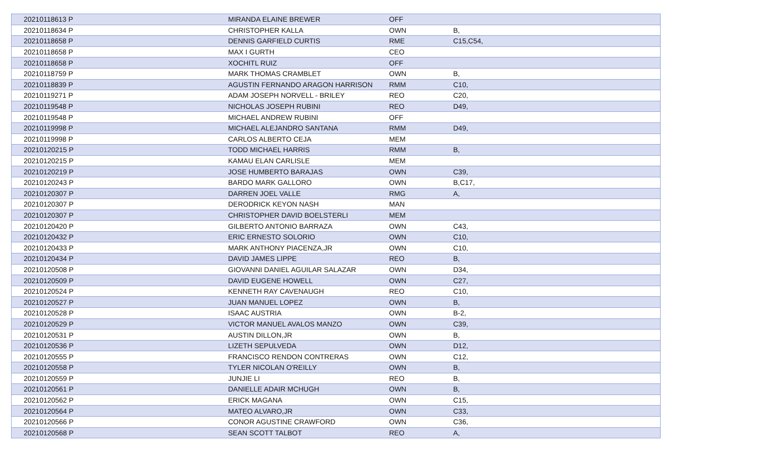| 20210118613 P | MIRANDA ELAINE BREWER | OFF | |
| 20210118634 P | CHRISTOPHER KALLA | OWN | B, |
| 20210118658 P | DENNIS GARFIELD CURTIS | RME | C15,C54, |
| 20210118658 P | MAX I GURTH | CEO | |
| 20210118658 P | XOCHITL RUIZ | OFF | |
| 20210118759 P | MARK THOMAS CRAMBLET | OWN | B, |
| 20210118839 P | AGUSTIN FERNANDO ARAGON HARRISON | RMM | C10, |
| 20210119271 P | ADAM JOSEPH NORVELL - BRILEY | REO | C20, |
| 20210119548 P | NICHOLAS JOSEPH RUBINI | REO | D49, |
| 20210119548 P | MICHAEL ANDREW RUBINI | OFF | |
| 20210119998 P | MICHAEL ALEJANDRO SANTANA | RMM | D49, |
| 20210119998 P | CARLOS ALBERTO CEJA | MEM | |
| 20210120215 P | TODD MICHAEL HARRIS | RMM | B, |
| 20210120215 P | KAMAU ELAN CARLISLE | MEM | |
| 20210120219 P | JOSE HUMBERTO BARAJAS | OWN | C39, |
| 20210120243 P | BARDO MARK GALLORO | OWN | B,C17, |
| 20210120307 P | DARREN JOEL VALLE | RMG | A, |
| 20210120307 P | DERODRICK KEYON NASH | MAN | |
| 20210120307 P | CHRISTOPHER DAVID BOELSTERLI | MEM | |
| 20210120420 P | GILBERTO ANTONIO BARRAZA | OWN | C43, |
| 20210120432 P | ERIC ERNESTO SOLORIO | OWN | C10, |
| 20210120433 P | MARK ANTHONY PIACENZA,JR | OWN | C10, |
| 20210120434 P | DAVID JAMES LIPPE | REO | B, |
| 20210120508 P | GIOVANNI DANIEL AGUILAR SALAZAR | OWN | D34, |
| 20210120509 P | DAVID EUGENE HOWELL | OWN | C27, |
| 20210120524 P | KENNETH RAY CAVENAUGH | REO | C10, |
| 20210120527 P | JUAN MANUEL LOPEZ | OWN | B, |
| 20210120528 P | ISAAC AUSTRIA | OWN | B-2, |
| 20210120529 P | VICTOR MANUEL AVALOS MANZO | OWN | C39, |
| 20210120531 P | AUSTIN DILLON,JR | OWN | B, |
| 20210120536 P | LIZETH SEPULVEDA | OWN | D12, |
| 20210120555 P | FRANCISCO RENDON CONTRERAS | OWN | C12, |
| 20210120558 P | TYLER NICOLAN O'REILLY | OWN | B, |
| 20210120559 P | JUNJIE LI | REO | B, |
| 20210120561 P | DANIELLE ADAIR MCHUGH | OWN | B, |
| 20210120562 P | ERICK MAGANA | OWN | C15, |
| 20210120564 P | MATEO ALVARO,JR | OWN | C33, |
| 20210120566 P | CONOR AGUSTINE CRAWFORD | OWN | C36, |
| 20210120568 P | SEAN SCOTT TALBOT | REO | A, |